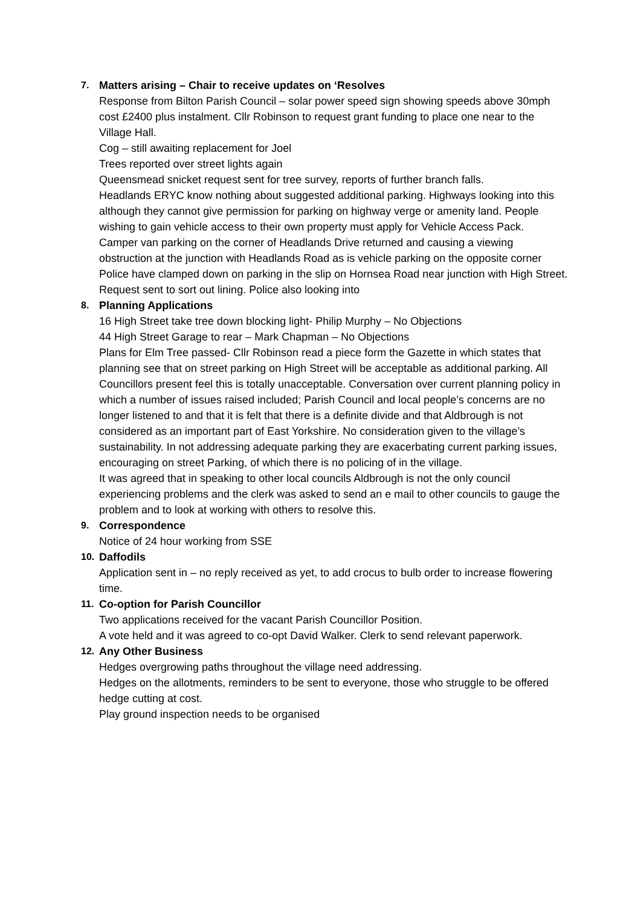7.
Matters arising – Chair to receive updates on ‘Resolves
Response from Bilton Parish Council – solar power speed sign showing speeds above 30mph cost £2400 plus instalment. Cllr Robinson to request grant funding to place one near to the Village Hall.
Cog – still awaiting replacement for Joel
Trees reported over street lights again
Queensmead snicket request sent for tree survey, reports of further branch falls.
Headlands ERYC know nothing about suggested additional parking. Highways looking into this although they cannot give permission for parking on highway verge or amenity land. People wishing to gain vehicle access to their own property must apply for Vehicle Access Pack.
Camper van parking on the corner of Headlands Drive returned and causing a viewing obstruction at the junction with Headlands Road as is vehicle parking on the opposite corner
Police have clamped down on parking in the slip on Hornsea Road near junction with High Street. Request sent to sort out lining. Police also looking into
8.
Planning Applications
16 High Street take tree down blocking light- Philip Murphy – No Objections
44 High Street Garage to rear – Mark Chapman – No Objections
Plans for Elm Tree passed- Cllr Robinson read a piece form the Gazette in which states that planning see that on street parking on High Street will be acceptable as additional parking. All Councillors present feel this is totally unacceptable. Conversation over current planning policy in which a number of issues raised included; Parish Council and local people’s concerns are no longer listened to and that it is felt that there is a definite divide and that Aldbrough is not considered as an important part of East Yorkshire. No consideration given to the village’s sustainability. In not addressing adequate parking they are exacerbating current parking issues, encouraging on street Parking, of which there is no policing of in the village.
It was agreed that in speaking to other local councils Aldbrough is not the only council experiencing problems and the clerk was asked to send an e mail to other councils to gauge the problem and to look at working with others to resolve this.
9.
Correspondence
Notice of 24 hour working from SSE
10.
Daffodils
Application sent in – no reply received as yet, to add crocus to bulb order to increase flowering time.
11.
Co-option for Parish Councillor
Two applications received for the vacant Parish Councillor Position.
A vote held and it was agreed to co-opt David Walker. Clerk to send relevant paperwork.
12.
Any Other Business
Hedges overgrowing paths throughout the village need addressing.
Hedges on the allotments, reminders to be sent to everyone, those who struggle to be offered hedge cutting at cost.
Play ground inspection needs to be organised